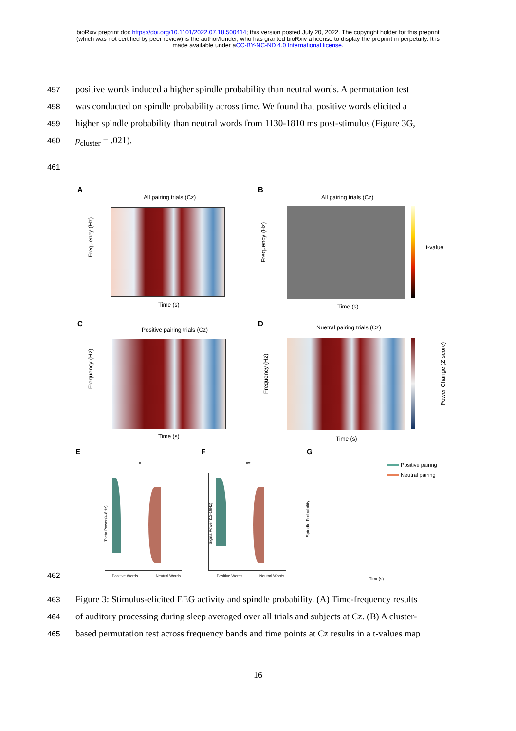bioRxiv preprint doi: https://doi.org/10.1101/2022.07.18.500414; this version posted July 20, 2022. The copyright holder for this preprint
(which was not certified by peer review) is the author/funder, who has granted bioRxiv a license to display the preprint in perpetuity. It is
made available under aCC-BY-NC-ND 4.0 International license.
457 positive words induced a higher spindle probability than neutral words. A permutation test
458 was conducted on spindle probability across time. We found that positive words elicited a
459 higher spindle probability than neutral words from 1130-1810 ms post-stimulus (Figure 3G,
460 p<sub>cluster</sub> = .021).
461
A
All pairing trials (Cz)
Frequency (Hz)
Time (s)
B
All pairing trials (Cz)
t-value
Frequency (Hz)
Time (s)
C
Positive pairing trials (Cz)
Frequency (Hz)
Time (s)
D Nuetral pairing trials (Cz)
Power Change (Z score)
Frequency (Hz)
Time (s)
E
*
Positive Words Neutral Words
Theta Power (4-8Hz)
F
**
Positive Words Neutral Words
Sigma Power (12-16Hz)
G
Positive pairing
Neutral pairing
Spindle Probability
Time(s)
462
463 Figure 3: Stimulus-elicited EEG activity and spindle probability. (A) Time-frequency results
464 of auditory processing during sleep averaged over all trials and subjects at Cz. (B) A cluster-
465 based permutation test across frequency bands and time points at Cz results in a t-values map
16